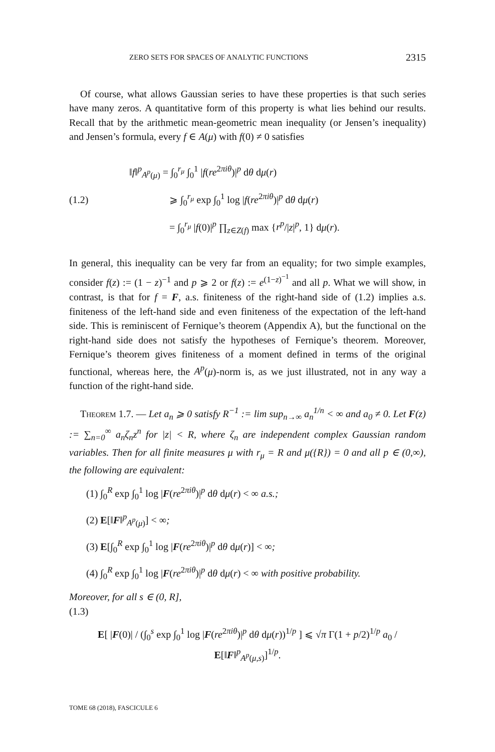ZERO SETS FOR SPACES OF ANALYTIC FUNCTIONS 2315
Of course, what allows Gaussian series to have these properties is that such series have many zeros. A quantitative form of this property is what lies behind our results. Recall that by the arithmetic mean-geometric mean inequality (or Jensen’s inequality) and Jensen’s formula, every f ∈ A(μ) with f(0) ≠ 0 satisfies
(1.2)
‖f‖<sup>p</sup><sub>A<sup>p</sup>(μ)</sub> = ∫<sub>0</sub><sup>r<sub>μ</sub></sup> ∫<sub>0</sub><sup>1</sup> |f(re<sup>2πiθ</sup>)|<sup>p</sup> dθ dμ(r)
⩾ ∫<sub>0</sub><sup>r<sub>μ</sub></sup> exp ∫<sub>0</sub><sup>1</sup> log |f(re<sup>2πiθ</sup>)|<sup>p</sup> dθ dμ(r)
= ∫<sub>0</sub><sup>r<sub>μ</sub></sup> |f(0)|<sup>p</sup> ∏<sub>z∈Z(f)</sub> max {r<sup>p</sup>/|z|<sup>p</sup>, 1} dμ(r).
In general, this inequality can be very far from an equality; for two simple examples, consider f(z) := (1 − z)<sup>−1</sup> and p ⩾ 2 or f(z) := e<sup>(1−z)<sup>−1</sup></sup> and all p. What we will show, in contrast, is that for f = F, a.s. finiteness of the right-hand side of (1.2) implies a.s. finiteness of the left-hand side and even finiteness of the expectation of the left-hand side. This is reminiscent of Fernique’s theorem (Appendix A), but the functional on the right-hand side does not satisfy the hypotheses of Fernique’s theorem. Moreover, Fernique’s theorem gives finiteness of a moment defined in terms of the original functional, whereas here, the A<sup>p</sup>(μ)-norm is, as we just illustrated, not in any way a function of the right-hand side.
Theorem 1.7. — Let a<sub>n</sub> ⩾ 0 satisfy R<sup>−1</sup> := lim sup<sub>n→∞</sub> a<sub>n</sub><sup>1/n</sup> < ∞ and a<sub>0</sub> ≠ 0. Let F(z) := ∑<sub>n=0</sub><sup>∞</sup> a<sub>n</sub>ζ<sub>n</sub>z<sup>n</sup> for |z| < R, where ζ<sub>n</sub> are independent complex Gaussian random variables. Then for all finite measures μ with r<sub>μ</sub> = R and μ({R}) = 0 and all p ∈ (0,∞), the following are equivalent:
(1) ∫<sub>0</sub><sup>R</sup> exp ∫<sub>0</sub><sup>1</sup> log |F(re<sup>2πiθ</sup>)|<sup>p</sup> dθ dμ(r) < ∞ a.s.;
(2) E[‖F‖<sup>p</sup><sub>A<sup>p</sup>(μ)</sub>] < ∞;
(3) E[∫<sub>0</sub><sup>R</sup> exp ∫<sub>0</sub><sup>1</sup> log |F(re<sup>2πiθ</sup>)|<sup>p</sup> dθ dμ(r)] < ∞;
(4) ∫<sub>0</sub><sup>R</sup> exp ∫<sub>0</sub><sup>1</sup> log |F(re<sup>2πiθ</sup>)|<sup>p</sup> dθ dμ(r) < ∞ with positive probability.
Moreover, for all s ∈ (0, R],
(1.3)
E[ |F(0)| / (∫<sub>0</sub><sup>s</sup> exp ∫<sub>0</sub><sup>1</sup> log |F(re<sup>2πiθ</sup>)|<sup>p</sup> dθ dμ(r))<sup>1/p</sup> ] ⩽ √π Γ(1 + p/2)<sup>1/p</sup> a<sub>0</sub> / E[‖F‖<sup>p</sup><sub>A<sup>p</sup>(μ,s)</sub>]<sup>1/p</sup>.
TOME 68 (2018), FASCICULE 6